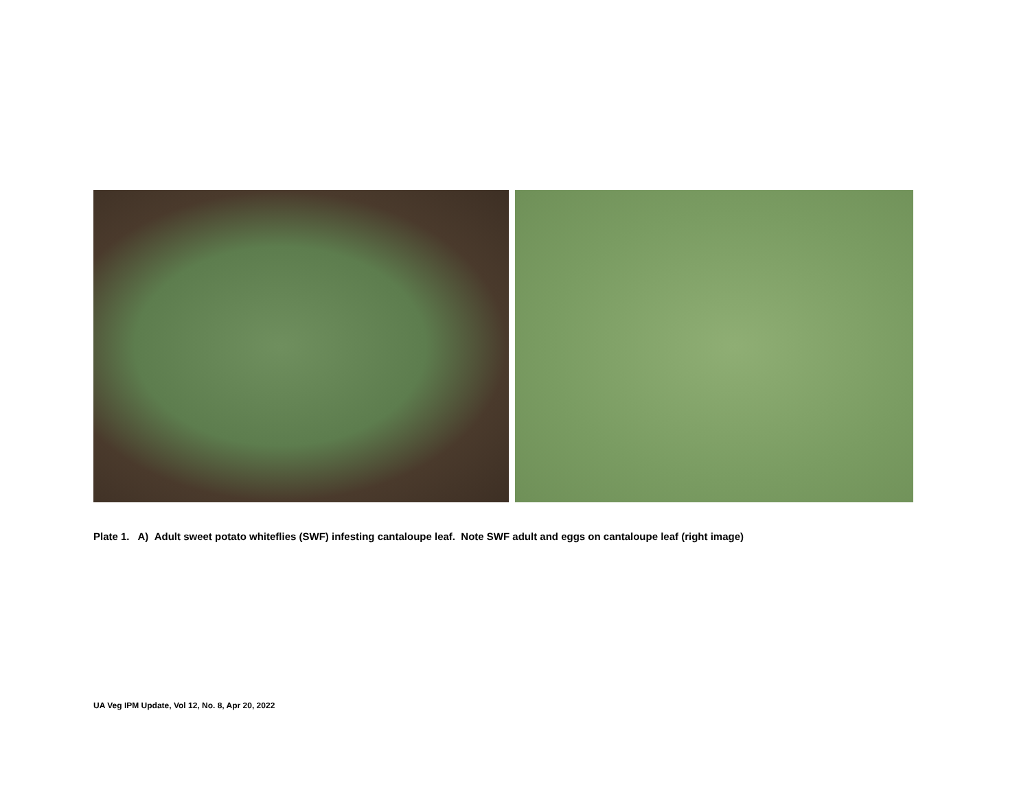Plate 1. A) Adult sweet potato whiteflies (SWF) infesting cantaloupe leaf. Note SWF adult and eggs on cantaloupe leaf (right image)
UA Veg IPM Update, Vol 12, No. 8, Apr 20, 2022